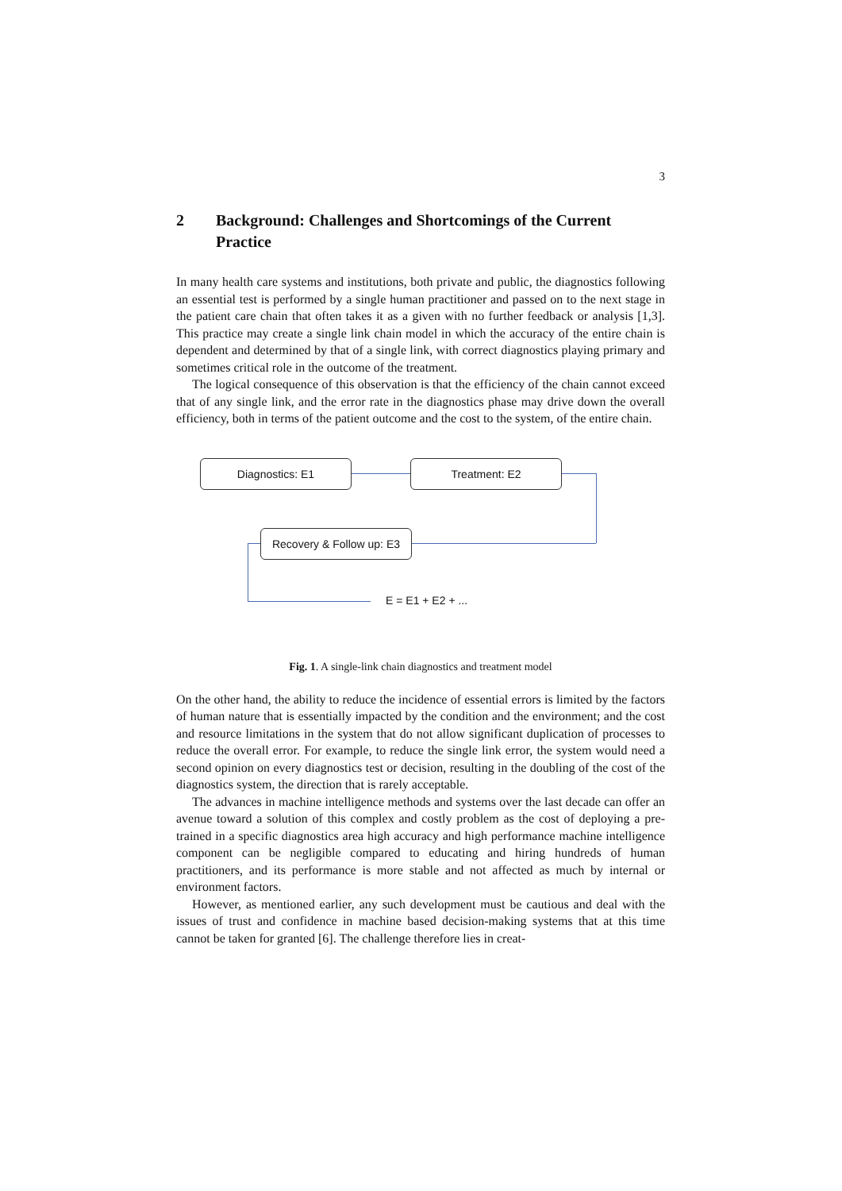3
2 Background: Challenges and Shortcomings of the Current Practice
In many health care systems and institutions, both private and public, the diagnostics following an essential test is performed by a single human practitioner and passed on to the next stage in the patient care chain that often takes it as a given with no further feedback or analysis [1,3]. This practice may create a single link chain model in which the accuracy of the entire chain is dependent and determined by that of a single link, with correct diagnostics playing primary and sometimes critical role in the outcome of the treatment.
The logical consequence of this observation is that the efficiency of the chain cannot exceed that of any single link, and the error rate in the diagnostics phase may drive down the overall efficiency, both in terms of the patient outcome and the cost to the system, of the entire chain.
Diagnostics: E1 Treatment: E2
Recovery & Follow up: E3
E = E1 + E2 + ...
Fig. 1. A single-link chain diagnostics and treatment model
On the other hand, the ability to reduce the incidence of essential errors is limited by the factors of human nature that is essentially impacted by the condition and the environment; and the cost and resource limitations in the system that do not allow significant duplication of processes to reduce the overall error. For example, to reduce the single link error, the system would need a second opinion on every diagnostics test or decision, resulting in the doubling of the cost of the diagnostics system, the direction that is rarely acceptable.
The advances in machine intelligence methods and systems over the last decade can offer an avenue toward a solution of this complex and costly problem as the cost of deploying a pre-trained in a specific diagnostics area high accuracy and high performance machine intelligence component can be negligible compared to educating and hiring hundreds of human practitioners, and its performance is more stable and not affected as much by internal or environment factors.
However, as mentioned earlier, any such development must be cautious and deal with the issues of trust and confidence in machine based decision-making systems that at this time cannot be taken for granted [6]. The challenge therefore lies in creat-